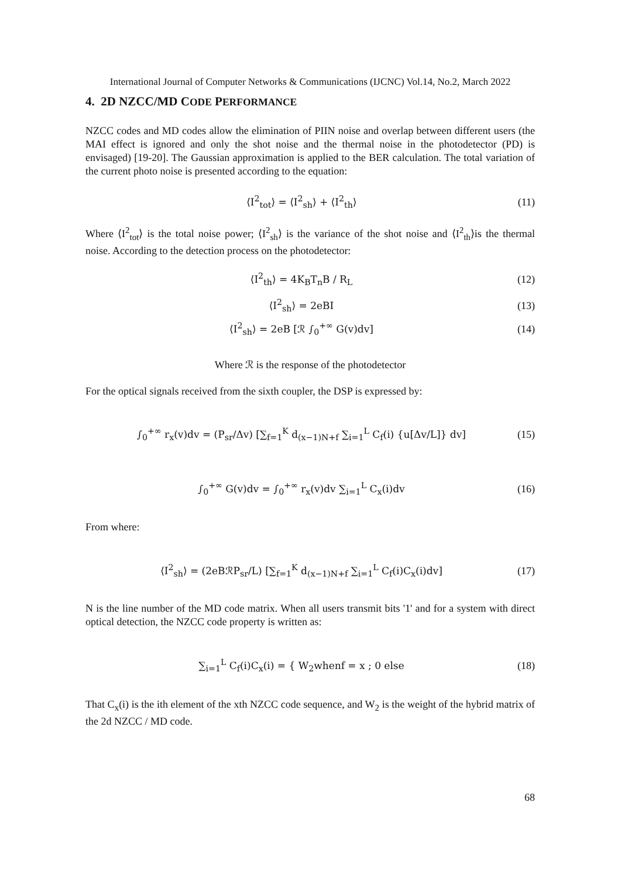International Journal of Computer Networks & Communications (IJCNC) Vol.14, No.2, March 2022
4. 2D NZCC/MD CODE PERFORMANCE
NZCC codes and MD codes allow the elimination of PIIN noise and overlap between different users (the MAI effect is ignored and only the shot noise and the thermal noise in the photodetector (PD) is envisaged) [19-20]. The Gaussian approximation is applied to the BER calculation. The total variation of the current photo noise is presented according to the equation:
⟨I<sup>2</sup><sub>tot</sub>⟩ = ⟨I<sup>2</sup><sub>sh</sub>⟩ + ⟨I<sup>2</sup><sub>th</sub>⟩ (11)
Where ⟨I<sup>2</sup><sub>tot</sub>⟩ is the total noise power; ⟨I<sup>2</sup><sub>sh</sub>⟩ is the variance of the shot noise and ⟨I<sup>2</sup><sub>th</sub>⟩is the thermal noise. According to the detection process on the photodetector:
⟨I<sup>2</sup><sub>th</sub>⟩ = 4K<sub>B</sub>T<sub>n</sub>B / R<sub>L</sub> (12)
⟨I<sup>2</sup><sub>sh</sub>⟩ = 2eBI (13)
⟨I<sup>2</sup><sub>sh</sub>⟩ = 2eB [ℛ ∫<sub>0</sub><sup>+∞</sup> G(v)dv] (14)
Where ℛ is the response of the photodetector
For the optical signals received from the sixth coupler, the DSP is expressed by:
∫<sub>0</sub><sup>+∞</sup> r<sub>x</sub>(v)dv = (P<sub>sr</sub>/Δv) [∑<sub>f=1</sub><sup>K</sup> d<sub>(x−1)N+f</sub> ∑<sub>i=1</sub><sup>L</sup> C<sub>f</sub>(i) {u[Δv/L]} dv] (15)
∫<sub>0</sub><sup>+∞</sup> G(v)dv = ∫<sub>0</sub><sup>+∞</sup> r<sub>x</sub>(v)dv ∑<sub>i=1</sub><sup>L</sup> C<sub>x</sub>(i)dv (16)
From where:
⟨I<sup>2</sup><sub>sh</sub>⟩ = (2eBℛP<sub>sr</sub>/L) [∑<sub>f=1</sub><sup>K</sup> d<sub>(x−1)N+f</sub> ∑<sub>i=1</sub><sup>L</sup> C<sub>f</sub>(i)C<sub>x</sub>(i)dv] (17)
N is the line number of the MD code matrix. When all users transmit bits '1' and for a system with direct optical detection, the NZCC code property is written as:
∑<sub>i=1</sub><sup>L</sup> C<sub>f</sub>(i)C<sub>x</sub>(i) = { W<sub>2</sub>whenf = x ; 0 else (18)
That C<sub>x</sub>(i) is the ith element of the xth NZCC code sequence, and W<sub>2</sub> is the weight of the hybrid matrix of the 2d NZCC / MD code.
68